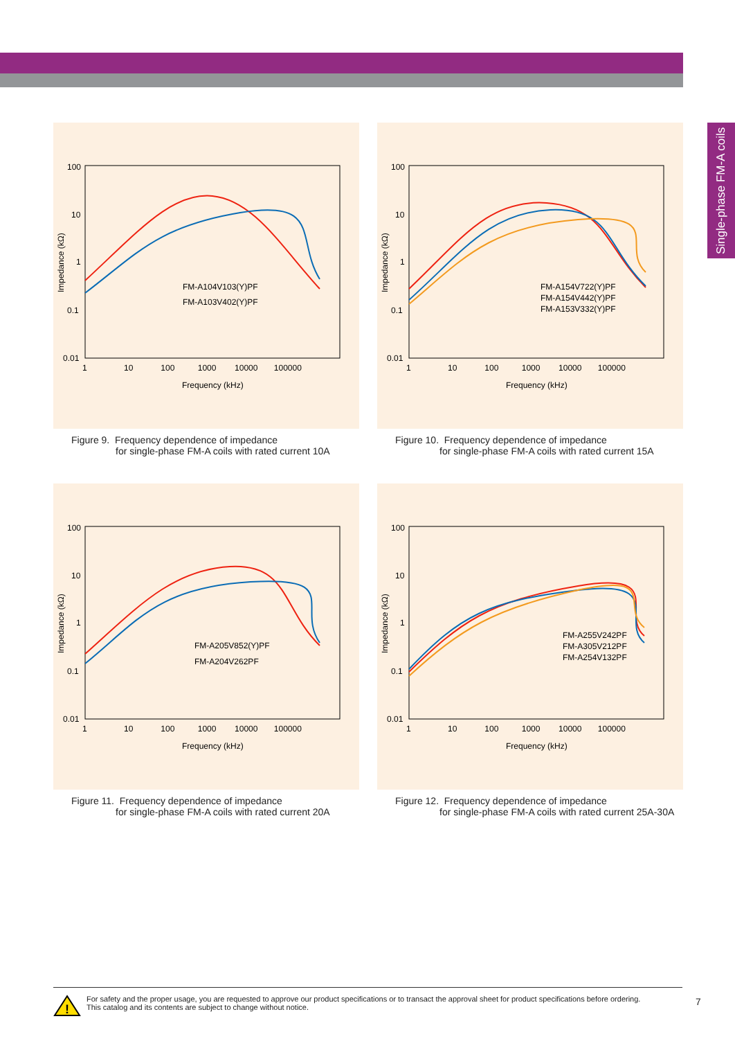Single-phase FM-A coils
100
10
1
0.1
0.01
1 10 100 1000 10000 100000
Frequency (kHz)
FM-A104V103(Y)PF
FM-A103V402(Y)PF
Impedance (kΩ)
100
10
1
0.1
0.01
1 10 100 1000 10000 100000
Frequency (kHz)
FM-A154V722(Y)PF
FM-A154V442(Y)PF
FM-A153V332(Y)PF
Impedance (kΩ)
Figure 9. Frequency dependence of impedance
for single-phase FM-A coils with rated current 10A
Figure 10. Frequency dependence of impedance
for single-phase FM-A coils with rated current 15A
100
10
1
0.1
0.01
1 10 100 1000 10000 100000
Frequency (kHz)
FM-A205V852(Y)PF
FM-A204V262PF
Impedance (kΩ)
100
10
1
0.1
0.01
1 10 100 1000 10000 100000
Frequency (kHz)
FM-A255V242PF
FM-A305V212PF
FM-A254V132PF
Impedance (kΩ)
Figure 11. Frequency dependence of impedance
for single-phase FM-A coils with rated current 20A
Figure 12. Frequency dependence of impedance
for single-phase FM-A coils with rated current 25A-30A
!
For safety and the proper usage, you are requested to approve our product specifications or to transact the approval sheet for product specifications before ordering.
This catalog and its contents are subject to change without notice.
7